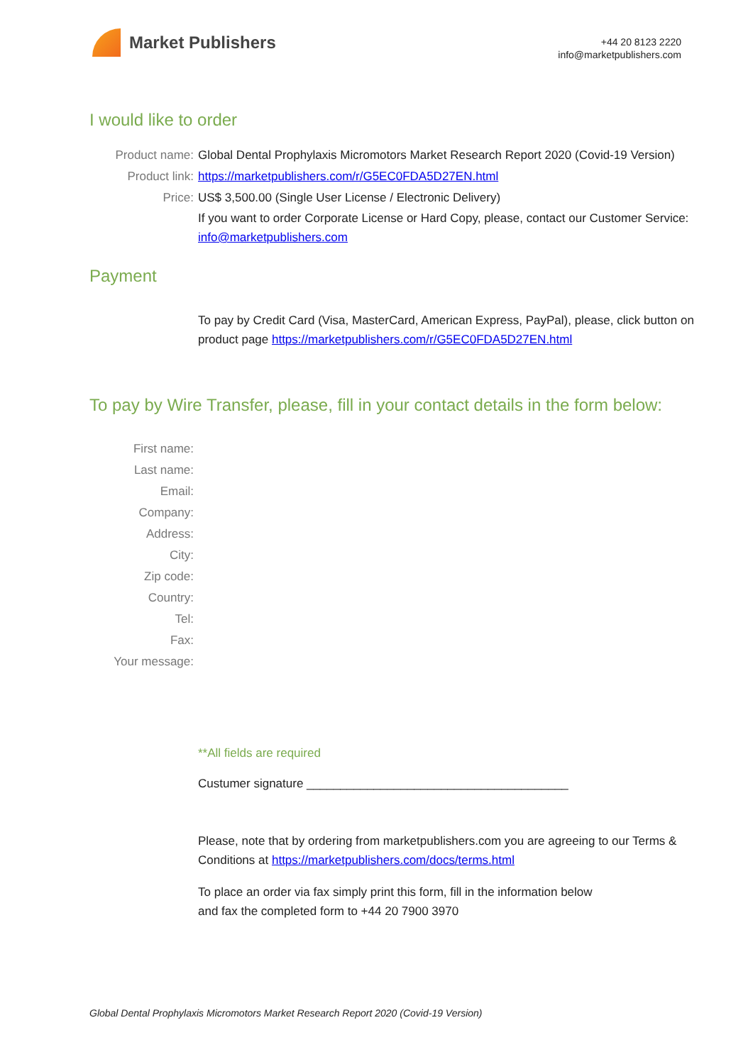Market Publishers
+44 20 8123 2220
info@marketpublishers.com
I would like to order
Product name: Global Dental Prophylaxis Micromotors Market Research Report 2020 (Covid-19 Version)
Product link: https://marketpublishers.com/r/G5EC0FDA5D27EN.html
Price: US$ 3,500.00 (Single User License / Electronic Delivery)
If you want to order Corporate License or Hard Copy, please, contact our Customer Service:
info@marketpublishers.com
Payment
To pay by Credit Card (Visa, MasterCard, American Express, PayPal), please, click button on product page https://marketpublishers.com/r/G5EC0FDA5D27EN.html
To pay by Wire Transfer, please, fill in your contact details in the form below:
First name:
Last name:
Email:
Company:
Address:
City:
Zip code:
Country:
Tel:
Fax:
Your message:
**All fields are required
Custumer signature _______________________________________
Please, note that by ordering from marketpublishers.com you are agreeing to our Terms & Conditions at https://marketpublishers.com/docs/terms.html
To place an order via fax simply print this form, fill in the information below
and fax the completed form to +44 20 7900 3970
Global Dental Prophylaxis Micromotors Market Research Report 2020 (Covid-19 Version)